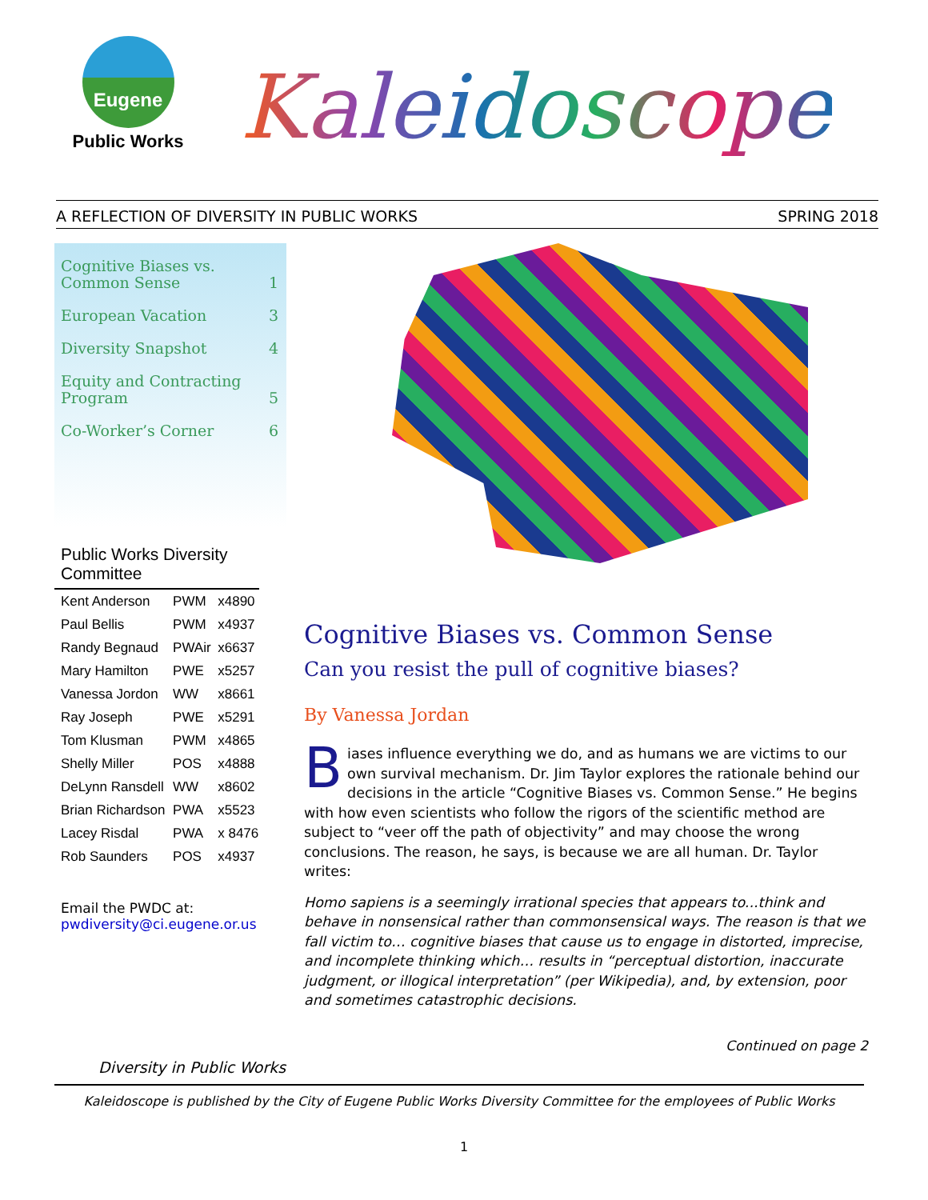Eugene
Public Works
Kaleidoscope
A REFLECTION OF DIVERSITY IN PUBLIC WORKS SPRING 2018
Cognitive Biases vs.
Common Sense 1
European Vacation 3
Diversity Snapshot 4
Equity and Contracting
Program 5
Co-Worker’s Corner 6
Public Works Diversity
Committee
| Kent Anderson | PWM | x4890 |
| Paul Bellis | PWM | x4937 |
| Randy Begnaud | PWAir | x6637 |
| Mary Hamilton | PWE | x5257 |
| Vanessa Jordon | WW | x8661 |
| Ray Joseph | PWE | x5291 |
| Tom Klusman | PWM | x4865 |
| Shelly Miller | POS | x4888 |
| DeLynn Ransdell | WW | x8602 |
| Brian Richardson | PWA | x5523 |
| Lacey Risdal | PWA | x 8476 |
| Rob Saunders | POS | x4937 |
Email the PWDC at:
pwdiversity@ci.eugene.or.us
Diversity in Public Works
Cognitive Biases vs. Common Sense
Can you resist the pull of cognitive biases?
By Vanessa Jordan
Biases influence everything we do, and as humans we are victims to our own survival mechanism. Dr. Jim Taylor explores the rationale behind our decisions in the article “Cognitive Biases vs. Common Sense.” He begins with how even scientists who follow the rigors of the scientific method are subject to “veer off the path of objectivity” and may choose the wrong conclusions. The reason, he says, is because we are all human. Dr. Taylor writes:
Homo sapiens is a seemingly irrational species that appears to...think and behave in nonsensical rather than commonsensical ways. The reason is that we fall victim to… cognitive biases that cause us to engage in distorted, imprecise, and incomplete thinking which… results in “perceptual distortion, inaccurate judgment, or illogical interpretation” (per Wikipedia), and, by extension, poor and sometimes catastrophic decisions.
Continued on page 2
Kaleidoscope is published by the City of Eugene Public Works Diversity Committee for the employees of Public Works
1